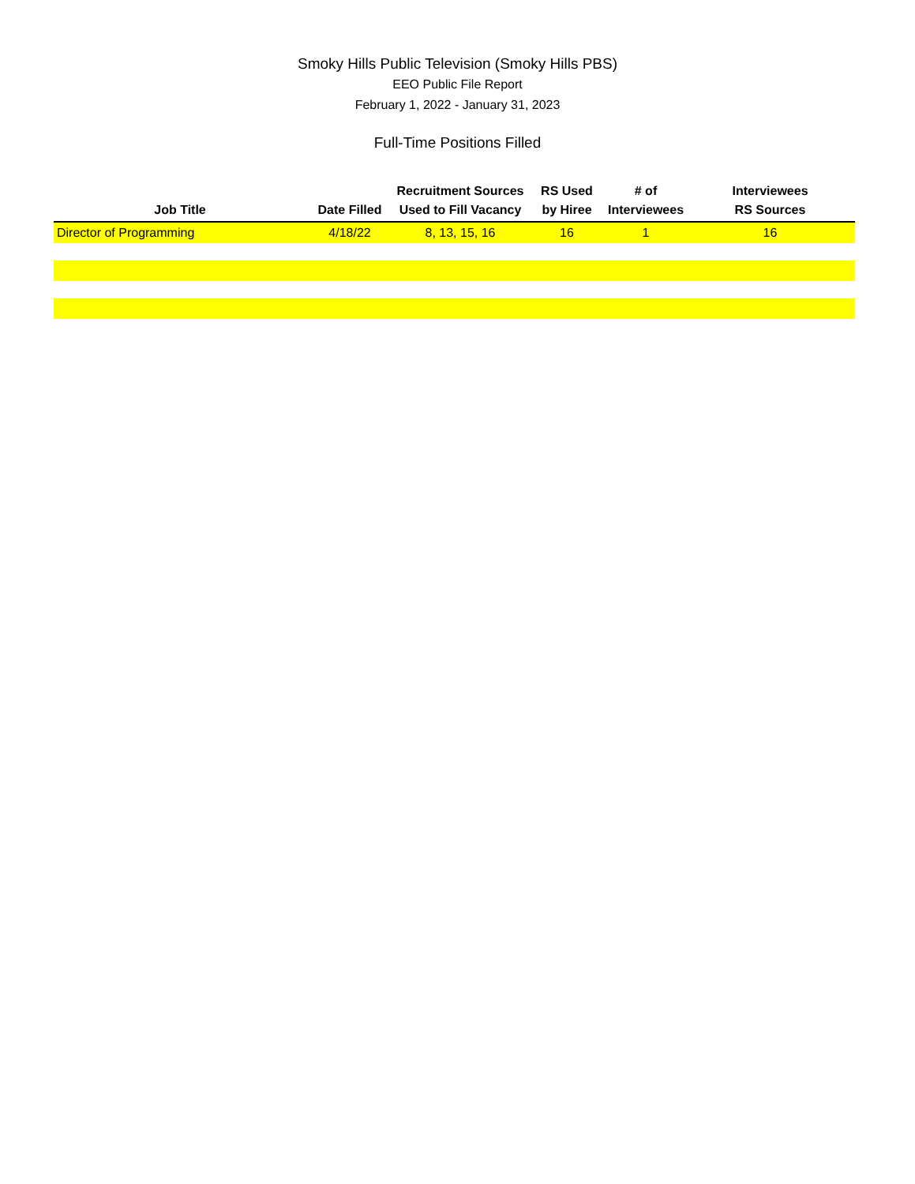Smoky Hills Public Television (Smoky Hills PBS)
EEO Public File Report
February 1, 2022 - January 31, 2023
Full-Time Positions Filled
| Job Title | Date Filled | Recruitment Sources Used to Fill Vacancy | RS Used by Hiree | # of Interviewees | Interviewees RS Sources |
| --- | --- | --- | --- | --- | --- |
| Director of Programming | 4/18/22 | 8, 13, 15, 16 | 16 | 1 | 16 |